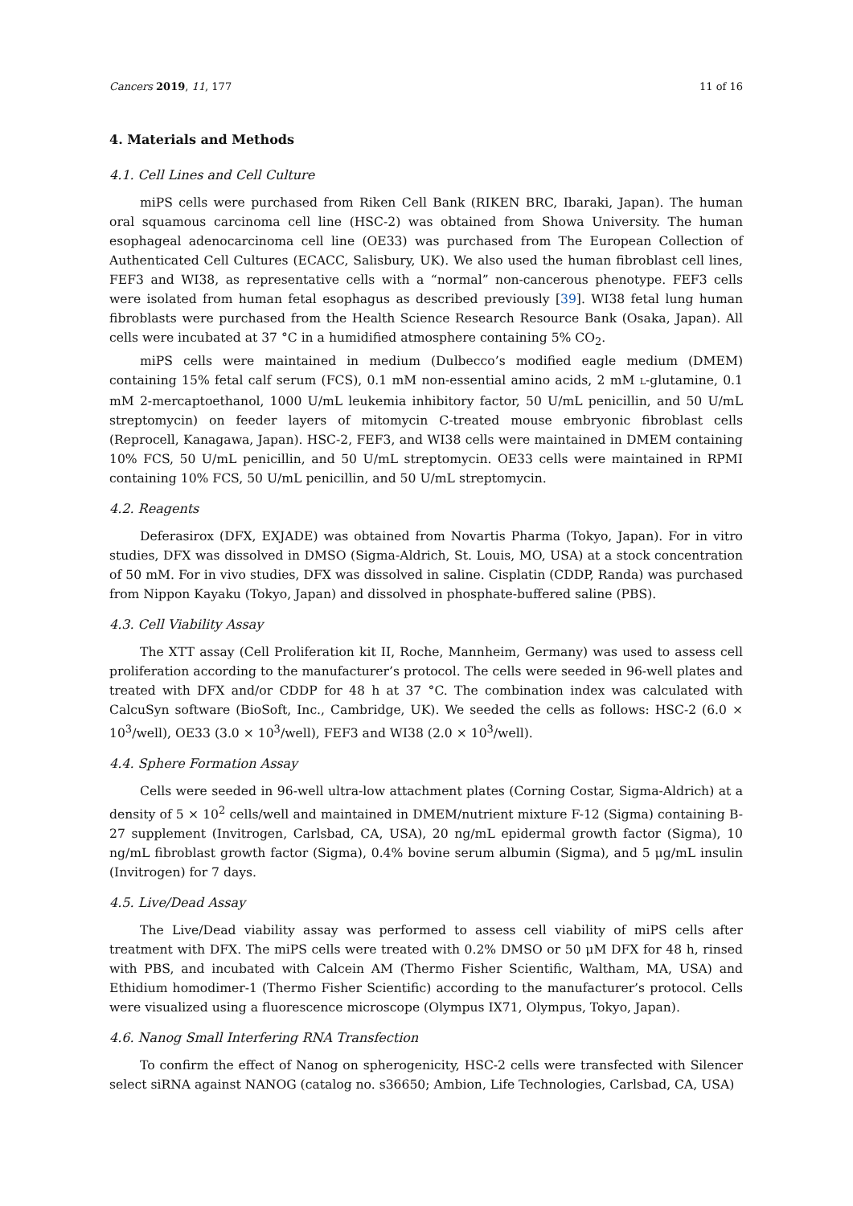Cancers 2019, 11, 177 11 of 16
4. Materials and Methods
4.1. Cell Lines and Cell Culture
miPS cells were purchased from Riken Cell Bank (RIKEN BRC, Ibaraki, Japan). The human oral squamous carcinoma cell line (HSC-2) was obtained from Showa University. The human esophageal adenocarcinoma cell line (OE33) was purchased from The European Collection of Authenticated Cell Cultures (ECACC, Salisbury, UK). We also used the human fibroblast cell lines, FEF3 and WI38, as representative cells with a “normal” non-cancerous phenotype. FEF3 cells were isolated from human fetal esophagus as described previously [39]. WI38 fetal lung human fibroblasts were purchased from the Health Science Research Resource Bank (Osaka, Japan). All cells were incubated at 37 °C in a humidified atmosphere containing 5% CO<sub>2</sub>.
miPS cells were maintained in medium (Dulbecco’s modified eagle medium (DMEM) containing 15% fetal calf serum (FCS), 0.1 mM non-essential amino acids, 2 mM L-glutamine, 0.1 mM 2-mercaptoethanol, 1000 U/mL leukemia inhibitory factor, 50 U/mL penicillin, and 50 U/mL streptomycin) on feeder layers of mitomycin C-treated mouse embryonic fibroblast cells (Reprocell, Kanagawa, Japan). HSC-2, FEF3, and WI38 cells were maintained in DMEM containing 10% FCS, 50 U/mL penicillin, and 50 U/mL streptomycin. OE33 cells were maintained in RPMI containing 10% FCS, 50 U/mL penicillin, and 50 U/mL streptomycin.
4.2. Reagents
Deferasirox (DFX, EXJADE) was obtained from Novartis Pharma (Tokyo, Japan). For in vitro studies, DFX was dissolved in DMSO (Sigma-Aldrich, St. Louis, MO, USA) at a stock concentration of 50 mM. For in vivo studies, DFX was dissolved in saline. Cisplatin (CDDP, Randa) was purchased from Nippon Kayaku (Tokyo, Japan) and dissolved in phosphate-buffered saline (PBS).
4.3. Cell Viability Assay
The XTT assay (Cell Proliferation kit II, Roche, Mannheim, Germany) was used to assess cell proliferation according to the manufacturer’s protocol. The cells were seeded in 96-well plates and treated with DFX and/or CDDP for 48 h at 37 °C. The combination index was calculated with CalcuSyn software (BioSoft, Inc., Cambridge, UK). We seeded the cells as follows: HSC-2 (6.0 × 10<sup>3</sup>/well), OE33 (3.0 × 10<sup>3</sup>/well), FEF3 and WI38 (2.0 × 10<sup>3</sup>/well).
4.4. Sphere Formation Assay
Cells were seeded in 96-well ultra-low attachment plates (Corning Costar, Sigma-Aldrich) at a density of 5 × 10<sup>2</sup> cells/well and maintained in DMEM/nutrient mixture F-12 (Sigma) containing B-27 supplement (Invitrogen, Carlsbad, CA, USA), 20 ng/mL epidermal growth factor (Sigma), 10 ng/mL fibroblast growth factor (Sigma), 0.4% bovine serum albumin (Sigma), and 5 μg/mL insulin (Invitrogen) for 7 days.
4.5. Live/Dead Assay
The Live/Dead viability assay was performed to assess cell viability of miPS cells after treatment with DFX. The miPS cells were treated with 0.2% DMSO or 50 μM DFX for 48 h, rinsed with PBS, and incubated with Calcein AM (Thermo Fisher Scientific, Waltham, MA, USA) and Ethidium homodimer-1 (Thermo Fisher Scientific) according to the manufacturer’s protocol. Cells were visualized using a fluorescence microscope (Olympus IX71, Olympus, Tokyo, Japan).
4.6. Nanog Small Interfering RNA Transfection
To confirm the effect of Nanog on spherogenicity, HSC-2 cells were transfected with Silencer select siRNA against NANOG (catalog no. s36650; Ambion, Life Technologies, Carlsbad, CA, USA)